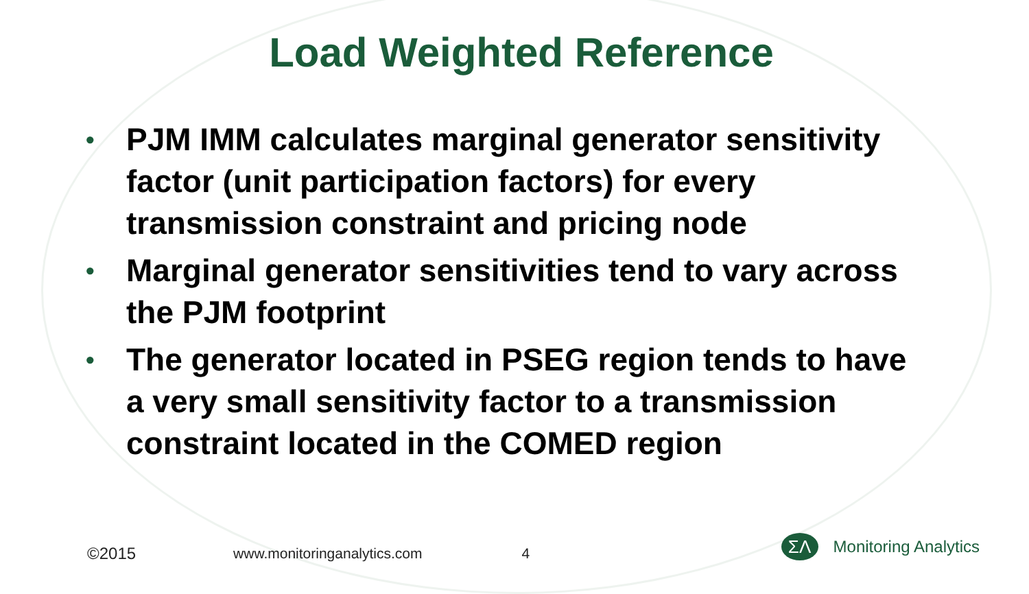Load Weighted Reference
• PJM IMM calculates marginal generator sensitivity factor (unit participation factors) for every transmission constraint and pricing node
• Marginal generator sensitivities tend to vary across the PJM footprint
• The generator located in PSEG region tends to have a very small sensitivity factor to a transmission constraint located in the COMED region
©2015 www.monitoringanalytics.com 4 ΣΛ Monitoring Analytics